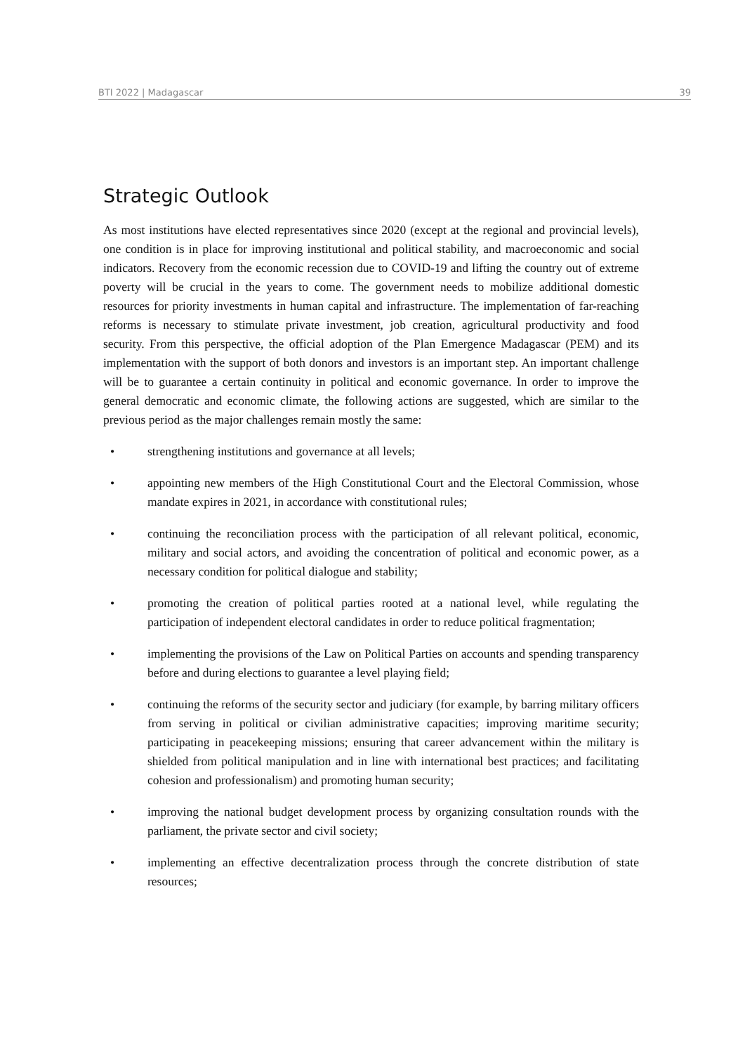BTI 2022 | Madagascar 39
Strategic Outlook
As most institutions have elected representatives since 2020 (except at the regional and provincial levels), one condition is in place for improving institutional and political stability, and macroeconomic and social indicators. Recovery from the economic recession due to COVID-19 and lifting the country out of extreme poverty will be crucial in the years to come. The government needs to mobilize additional domestic resources for priority investments in human capital and infrastructure. The implementation of far-reaching reforms is necessary to stimulate private investment, job creation, agricultural productivity and food security. From this perspective, the official adoption of the Plan Emergence Madagascar (PEM) and its implementation with the support of both donors and investors is an important step. An important challenge will be to guarantee a certain continuity in political and economic governance. In order to improve the general democratic and economic climate, the following actions are suggested, which are similar to the previous period as the major challenges remain mostly the same:
• strengthening institutions and governance at all levels;
• appointing new members of the High Constitutional Court and the Electoral Commission, whose mandate expires in 2021, in accordance with constitutional rules;
• continuing the reconciliation process with the participation of all relevant political, economic, military and social actors, and avoiding the concentration of political and economic power, as a necessary condition for political dialogue and stability;
• promoting the creation of political parties rooted at a national level, while regulating the participation of independent electoral candidates in order to reduce political fragmentation;
• implementing the provisions of the Law on Political Parties on accounts and spending transparency before and during elections to guarantee a level playing field;
• continuing the reforms of the security sector and judiciary (for example, by barring military officers from serving in political or civilian administrative capacities; improving maritime security; participating in peacekeeping missions; ensuring that career advancement within the military is shielded from political manipulation and in line with international best practices; and facilitating cohesion and professionalism) and promoting human security;
• improving the national budget development process by organizing consultation rounds with the parliament, the private sector and civil society;
• implementing an effective decentralization process through the concrete distribution of state resources;